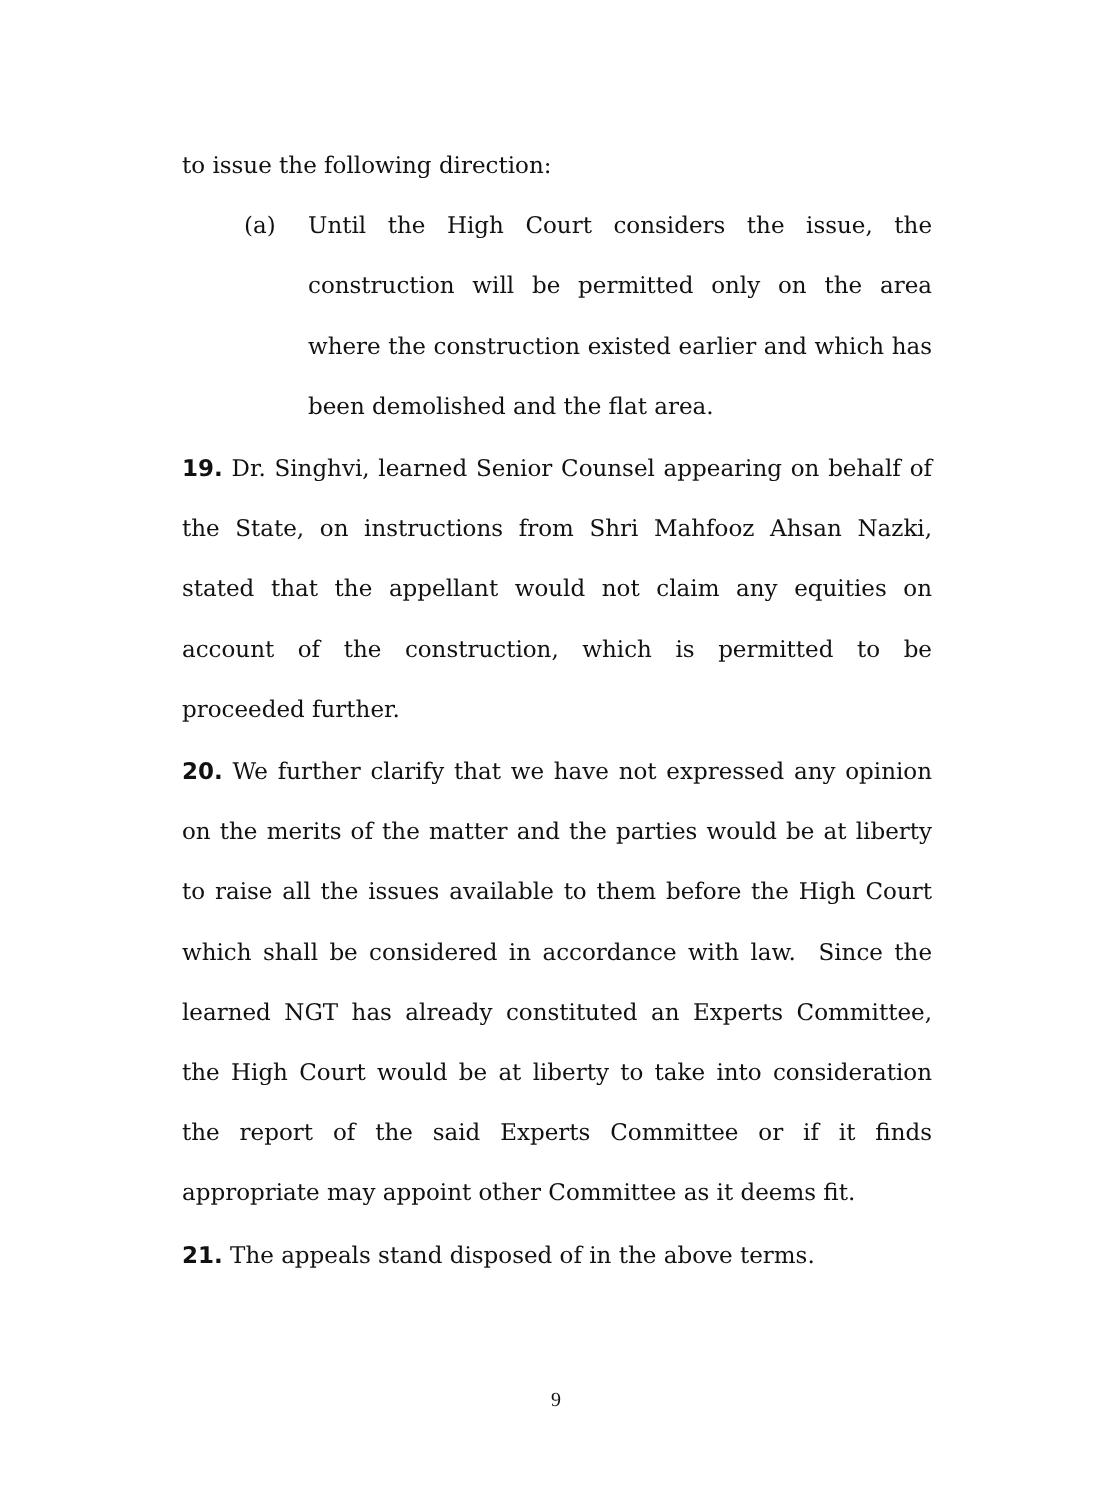to issue the following direction:
(a) Until the High Court considers the issue, the construction will be permitted only on the area where the construction existed earlier and which has been demolished and the flat area.
19. Dr. Singhvi, learned Senior Counsel appearing on behalf of the State, on instructions from Shri Mahfooz Ahsan Nazki, stated that the appellant would not claim any equities on account of the construction, which is permitted to be proceeded further.
20. We further clarify that we have not expressed any opinion on the merits of the matter and the parties would be at liberty to raise all the issues available to them before the High Court which shall be considered in accordance with law. Since the learned NGT has already constituted an Experts Committee, the High Court would be at liberty to take into consideration the report of the said Experts Committee or if it finds appropriate may appoint other Committee as it deems fit.
21. The appeals stand disposed of in the above terms.
9